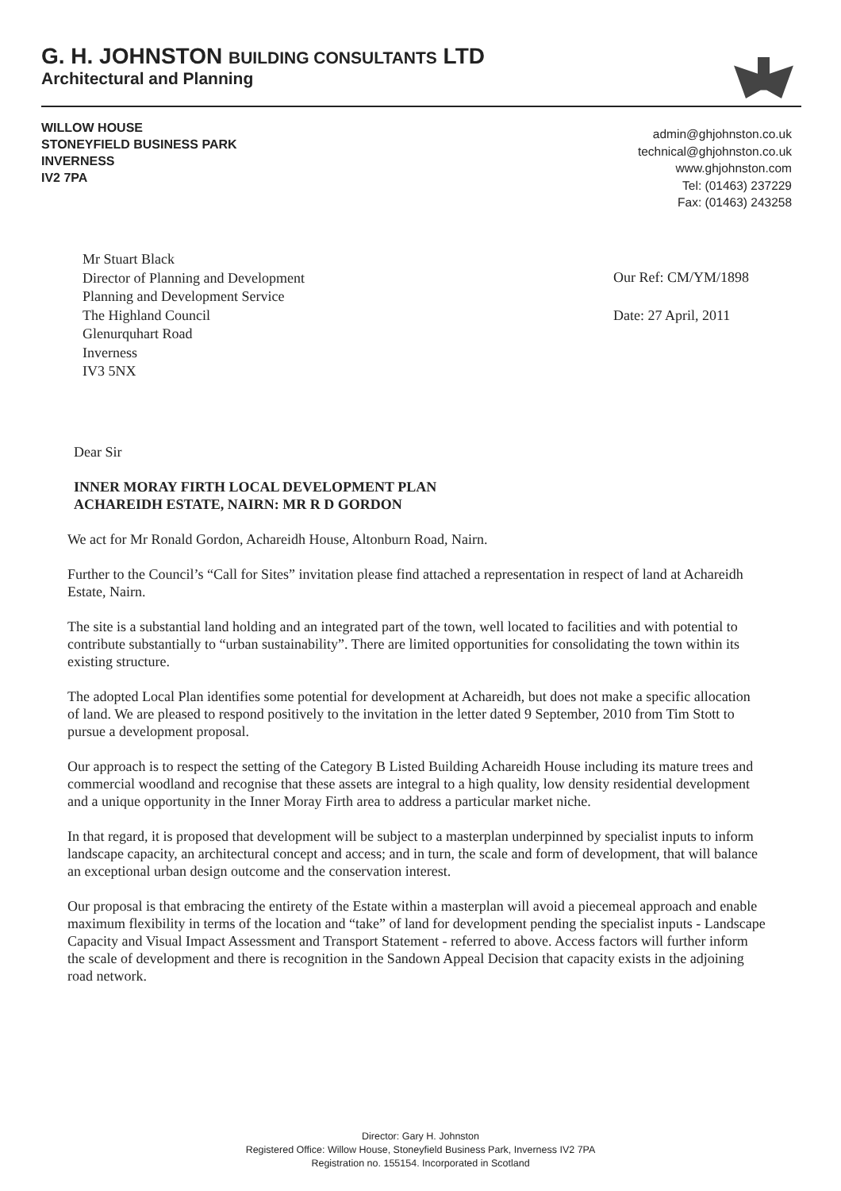G. H. JOHNSTON BUILDING CONSULTANTS LTD
Architectural and Planning
WILLOW HOUSE
STONEYFIELD BUSINESS PARK
INVERNESS
IV2 7PA
admin@ghjohnston.co.uk
technical@ghjohnston.co.uk
www.ghjohnston.com
Tel: (01463) 237229
Fax: (01463) 243258
Mr Stuart Black
Director of Planning and Development
Planning and Development Service
The Highland Council
Glenurquhart Road
Inverness
IV3 5NX
Our Ref: CM/YM/1898
Date: 27 April, 2011
Dear Sir
INNER MORAY FIRTH LOCAL DEVELOPMENT PLAN
ACHAREIDH ESTATE, NAIRN: MR R D GORDON
We act for Mr Ronald Gordon, Achareidh House, Altonburn Road, Nairn.
Further to the Council’s “Call for Sites” invitation please find attached a representation in respect of land at Achareidh Estate, Nairn.
The site is a substantial land holding and an integrated part of the town, well located to facilities and with potential to contribute substantially to “urban sustainability”. There are limited opportunities for consolidating the town within its existing structure.
The adopted Local Plan identifies some potential for development at Achareidh, but does not make a specific allocation of land. We are pleased to respond positively to the invitation in the letter dated 9 September, 2010 from Tim Stott to pursue a development proposal.
Our approach is to respect the setting of the Category B Listed Building Achareidh House including its mature trees and commercial woodland and recognise that these assets are integral to a high quality, low density residential development and a unique opportunity in the Inner Moray Firth area to address a particular market niche.
In that regard, it is proposed that development will be subject to a masterplan underpinned by specialist inputs to inform landscape capacity, an architectural concept and access; and in turn, the scale and form of development, that will balance an exceptional urban design outcome and the conservation interest.
Our proposal is that embracing the entirety of the Estate within a masterplan will avoid a piecemeal approach and enable maximum flexibility in terms of the location and “take” of land for development pending the specialist inputs - Landscape Capacity and Visual Impact Assessment and Transport Statement - referred to above. Access factors will further inform the scale of development and there is recognition in the Sandown Appeal Decision that capacity exists in the adjoining road network.
Director: Gary H. Johnston
Registered Office: Willow House, Stoneyfield Business Park, Inverness IV2 7PA
Registration no. 155154. Incorporated in Scotland